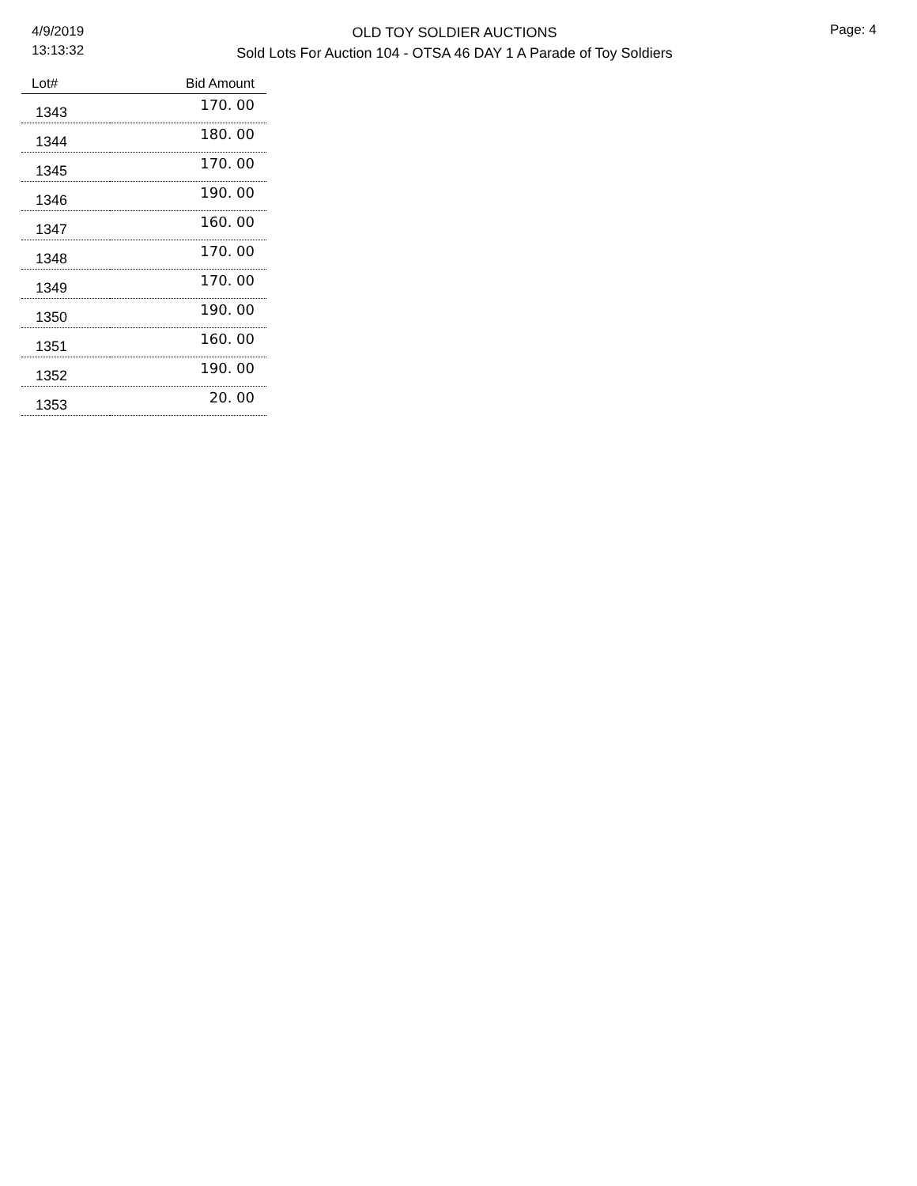4/9/2019
13:13:32
OLD TOY SOLDIER AUCTIONS
Sold Lots For Auction 104 - OTSA 46 DAY 1 A Parade of Toy Soldiers
Page: 4
| Lot# | Bid Amount |
| --- | --- |
| 1343 | 170. 00 |
| 1344 | 180. 00 |
| 1345 | 170. 00 |
| 1346 | 190. 00 |
| 1347 | 160. 00 |
| 1348 | 170. 00 |
| 1349 | 170. 00 |
| 1350 | 190. 00 |
| 1351 | 160. 00 |
| 1352 | 190. 00 |
| 1353 | 20. 00 |